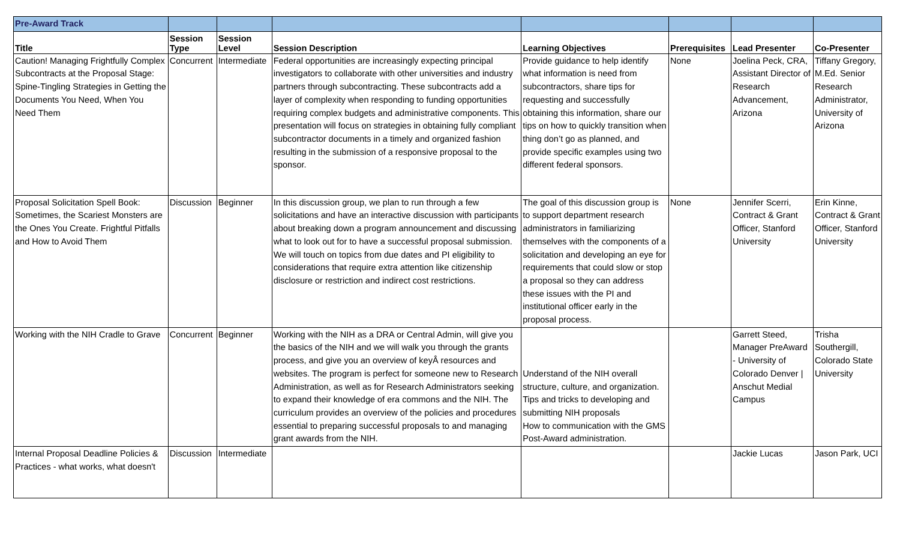| Pre-Award Track | | | | | | | |
| Title | Session Type | Session Level | Session Description | Learning Objectives | Prerequisites | Lead Presenter | Co-Presenter |
| Caution! Managing Frightfully Complex Subcontracts at the Proposal Stage: Spine-Tingling Strategies in Getting the Documents You Need, When You Need Them | Concurrent | Intermediate | Federal opportunities are increasingly expecting principal investigators to collaborate with other universities and industry partners through subcontracting. These subcontracts add a layer of complexity when responding to funding opportunities requiring complex budgets and administrative components. This presentation will focus on strategies in obtaining fully compliant subcontractor documents in a timely and organized fashion resulting in the submission of a responsive proposal to the sponsor. | Provide guidance to help identify what information is need from subcontractors, share tips for requesting and successfully obtaining this information, share our tips on how to quickly transition when thing don’t go as planned, and provide specific examples using two different federal sponsors. | None | Joelina Peck, CRA, Assistant Director of Research Advancement, Arizona | Tiffany Gregory, M.Ed. Senior Research Administrator, University of Arizona |
| Proposal Solicitation Spell Book: Sometimes, the Scariest Monsters are the Ones You Create. Frightful Pitfalls and How to Avoid Them | Discussion | Beginner | In this discussion group, we plan to run through a few solicitations and have an interactive discussion with participants about breaking down a program announcement and discussing what to look out for to have a successful proposal submission. We will touch on topics from due dates and PI eligibility to considerations that require extra attention like citizenship disclosure or restriction and indirect cost restrictions. | The goal of this discussion group is to support department research administrators in familiarizing themselves with the components of a solicitation and developing an eye for requirements that could slow or stop a proposal so they can address these issues with the PI and institutional officer early in the proposal process. | None | Jennifer Scerri, Contract & Grant Officer, Stanford University | Erin Kinne, Contract & Grant Officer, Stanford University |
| Working with the NIH Cradle to Grave | Concurrent | Beginner | Working with the NIH as a DRA or Central Admin, will give you the basics of the NIH and we will walk you through the grants process, and give you an overview of keyÂ resources and websites. The program is perfect for someone new to Research Administration, as well as for Research Administrators seeking to expand their knowledge of era commons and the NIH. The curriculum provides an overview of the policies and procedures essential to preparing successful proposals to and managing grant awards from the NIH. | Understand of the NIH overall structure, culture, and organization. Tips and tricks to developing and submitting NIH proposals How to communication with the GMS Post-Award administration. | | Garrett Steed, Manager PreAward - University of Colorado Denver / Anschut Medial Campus | Trisha Southergill, Colorado State University |
| Internal Proposal Deadline Policies & Practices - what works, what doesn't | Discussion | Intermediate | | | | Jackie Lucas | Jason Park, UCI |